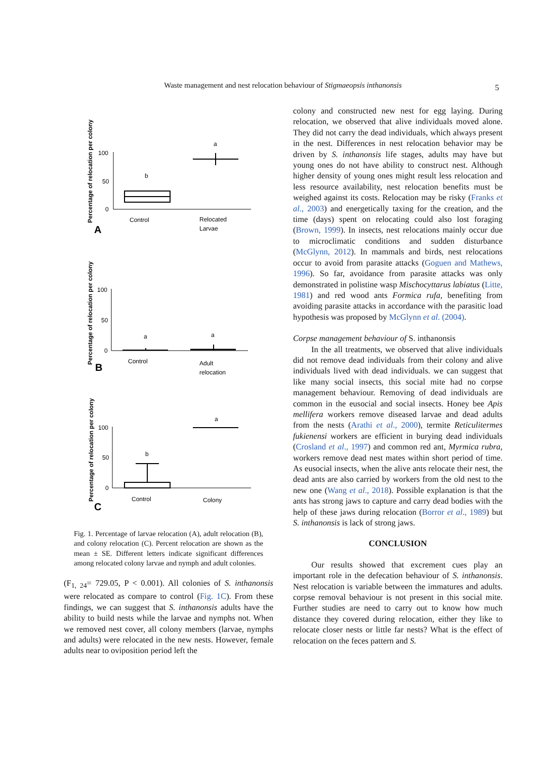Waste management and nest relocation behaviour of Stigmaeopsis inthanonsis 5
Percentage of relocation per colony
100
50
0
b
a
Control
Relocated
Larvae
A
Percentage of relocation per colony
100
50
0
a
a
Control
Adult
relocation
B
Percentage of relocation per colony
100
50
0
b
a
Control
Colony
C
Fig. 1. Percentage of larvae relocation (A), adult relocation (B), and colony relocation (C). Percent relocation are shown as the mean ± SE. Different letters indicate significant differences among relocated colony larvae and nymph and adult colonies.
(F<sub>1, 24</sub>= 729.05, P < 0.001). All colonies of S. inthanonsis were relocated as compare to control (Fig. 1C). From these findings, we can suggest that S. inthanonsis adults have the ability to build nests while the larvae and nymphs not. When we removed nest cover, all colony members (larvae, nymphs and adults) were relocated in the new nests. However, female adults near to oviposition period left the
colony and constructed new nest for egg laying. During relocation, we observed that alive individuals moved alone. They did not carry the dead individuals, which always present in the nest. Differences in nest relocation behavior may be driven by S. inthanonsis life stages, adults may have but young ones do not have ability to construct nest. Although higher density of young ones might result less relocation and less resource availability, nest relocation benefits must be weighed against its costs. Relocation may be risky (Franks et al., 2003) and energetically taxing for the creation, and the time (days) spent on relocating could also lost foraging (Brown, 1999). In insects, nest relocations mainly occur due to microclimatic conditions and sudden disturbance (McGlynn, 2012). In mammals and birds, nest relocations occur to avoid from parasite attacks (Goguen and Mathews, 1996). So far, avoidance from parasite attacks was only demonstrated in polistine wasp Mischocyttarus labiatus (Litte, 1981) and red wood ants Formica rufa, benefiting from avoiding parasite attacks in accordance with the parasitic load hypothesis was proposed by McGlynn et al. (2004).
Corpse management behaviour of S. inthanonsis
In the all treatments, we observed that alive individuals did not remove dead individuals from their colony and alive individuals lived with dead individuals. we can suggest that like many social insects, this social mite had no corpse management behaviour. Removing of dead individuals are common in the eusocial and social insects. Honey bee Apis mellifera workers remove diseased larvae and dead adults from the nests (Arathi et al., 2000), termite Reticulitermes fukienensi workers are efficient in burying dead individuals (Crosland et al., 1997) and common red ant, Myrmica rubra, workers remove dead nest mates within short period of time. As eusocial insects, when the alive ants relocate their nest, the dead ants are also carried by workers from the old nest to the new one (Wang et al., 2018). Possible explanation is that the ants has strong jaws to capture and carry dead bodies with the help of these jaws during relocation (Borror et al., 1989) but S. inthanonsis is lack of strong jaws.
CONCLUSION
Our results showed that excrement cues play an important role in the defecation behaviour of S. inthanonsis. Nest relocation is variable between the immatures and adults. corpse removal behaviour is not present in this social mite. Further studies are need to carry out to know how much distance they covered during relocation, either they like to relocate closer nests or little far nests? What is the effect of relocation on the feces pattern and S.